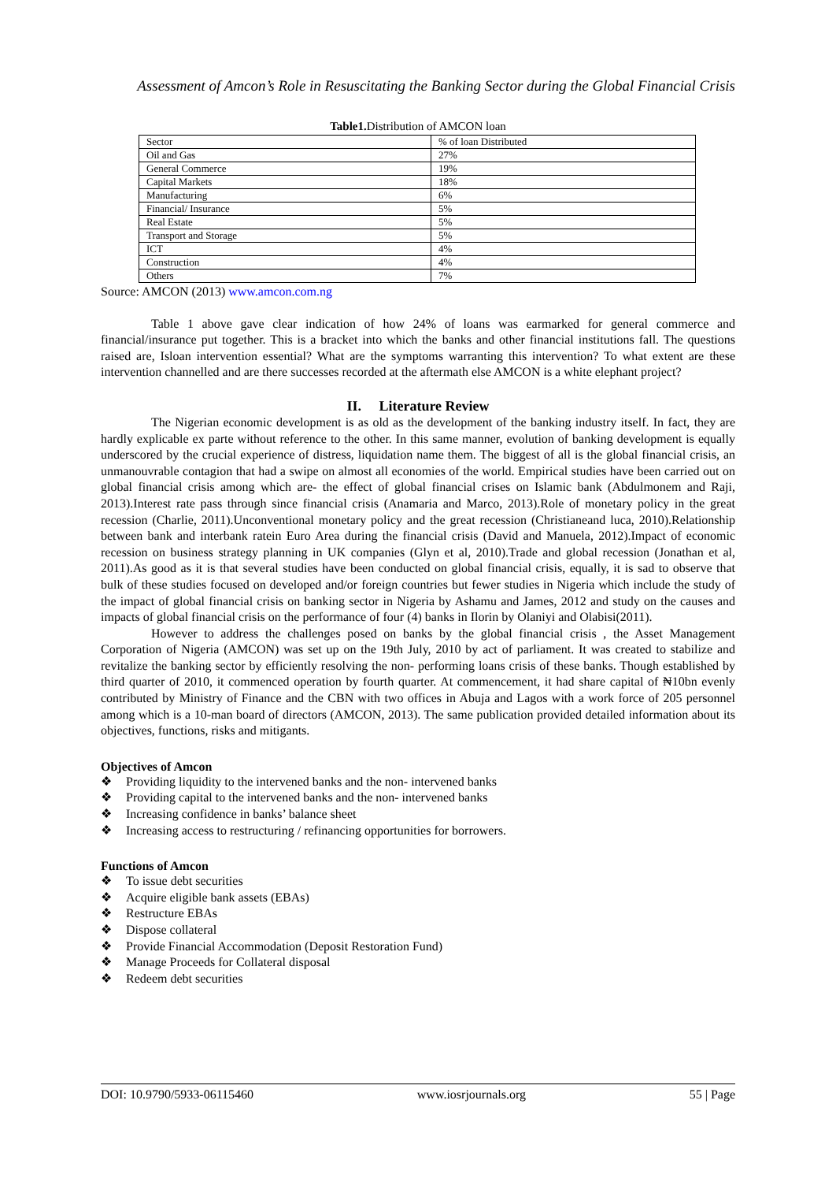Assessment of Amcon’s Role in Resuscitating the Banking Sector during the Global Financial Crisis
Table1. Distribution of AMCON loan
| Sector | % of loan Distributed |
| Oil and Gas | 27% |
| General Commerce | 19% |
| Capital Markets | 18% |
| Manufacturing | 6% |
| Financial/ Insurance | 5% |
| Real Estate | 5% |
| Transport and Storage | 5% |
| ICT | 4% |
| Construction | 4% |
| Others | 7% |
Source: AMCON (2013) www.amcon.com.ng
Table 1 above gave clear indication of how 24% of loans was earmarked for general commerce and financial/insurance put together. This is a bracket into which the banks and other financial institutions fall. The questions raised are, Isloan intervention essential? What are the symptoms warranting this intervention? To what extent are these intervention channelled and are there successes recorded at the aftermath else AMCON is a white elephant project?
II. Literature Review
The Nigerian economic development is as old as the development of the banking industry itself. In fact, they are hardly explicable ex parte without reference to the other. In this same manner, evolution of banking development is equally underscored by the crucial experience of distress, liquidation name them. The biggest of all is the global financial crisis, an unmanouvrable contagion that had a swipe on almost all economies of the world. Empirical studies have been carried out on global financial crisis among which are- the effect of global financial crises on Islamic bank (Abdulmonem and Raji, 2013).Interest rate pass through since financial crisis (Anamaria and Marco, 2013).Role of monetary policy in the great recession (Charlie, 2011).Unconventional monetary policy and the great recession (Christianeand luca, 2010).Relationship between bank and interbank ratein Euro Area during the financial crisis (David and Manuela, 2012).Impact of economic recession on business strategy planning in UK companies (Glyn et al, 2010).Trade and global recession (Jonathan et al, 2011).As good as it is that several studies have been conducted on global financial crisis, equally, it is sad to observe that bulk of these studies focused on developed and/or foreign countries but fewer studies in Nigeria which include the study of the impact of global financial crisis on banking sector in Nigeria by Ashamu and James, 2012 and study on the causes and impacts of global financial crisis on the performance of four (4) banks in Ilorin by Olaniyi and Olabisi(2011).
However to address the challenges posed on banks by the global financial crisis , the Asset Management Corporation of Nigeria (AMCON) was set up on the 19th July, 2010 by act of parliament. It was created to stabilize and revitalize the banking sector by efficiently resolving the non- performing loans crisis of these banks. Though established by third quarter of 2010, it commenced operation by fourth quarter. At commencement, it had share capital of ₦10bn evenly contributed by Ministry of Finance and the CBN with two offices in Abuja and Lagos with a work force of 205 personnel among which is a 10-man board of directors (AMCON, 2013). The same publication provided detailed information about its objectives, functions, risks and mitigants.
Objectives of Amcon
❖ Providing liquidity to the intervened banks and the non- intervened banks
❖ Providing capital to the intervened banks and the non- intervened banks
❖ Increasing confidence in banks’ balance sheet
❖ Increasing access to restructuring / refinancing opportunities for borrowers.
Functions of Amcon
❖ To issue debt securities
❖ Acquire eligible bank assets (EBAs)
❖ Restructure EBAs
❖ Dispose collateral
❖ Provide Financial Accommodation (Deposit Restoration Fund)
❖ Manage Proceeds for Collateral disposal
❖ Redeem debt securities
DOI: 10.9790/5933-06115460 www.iosrjournals.org 55 | Page